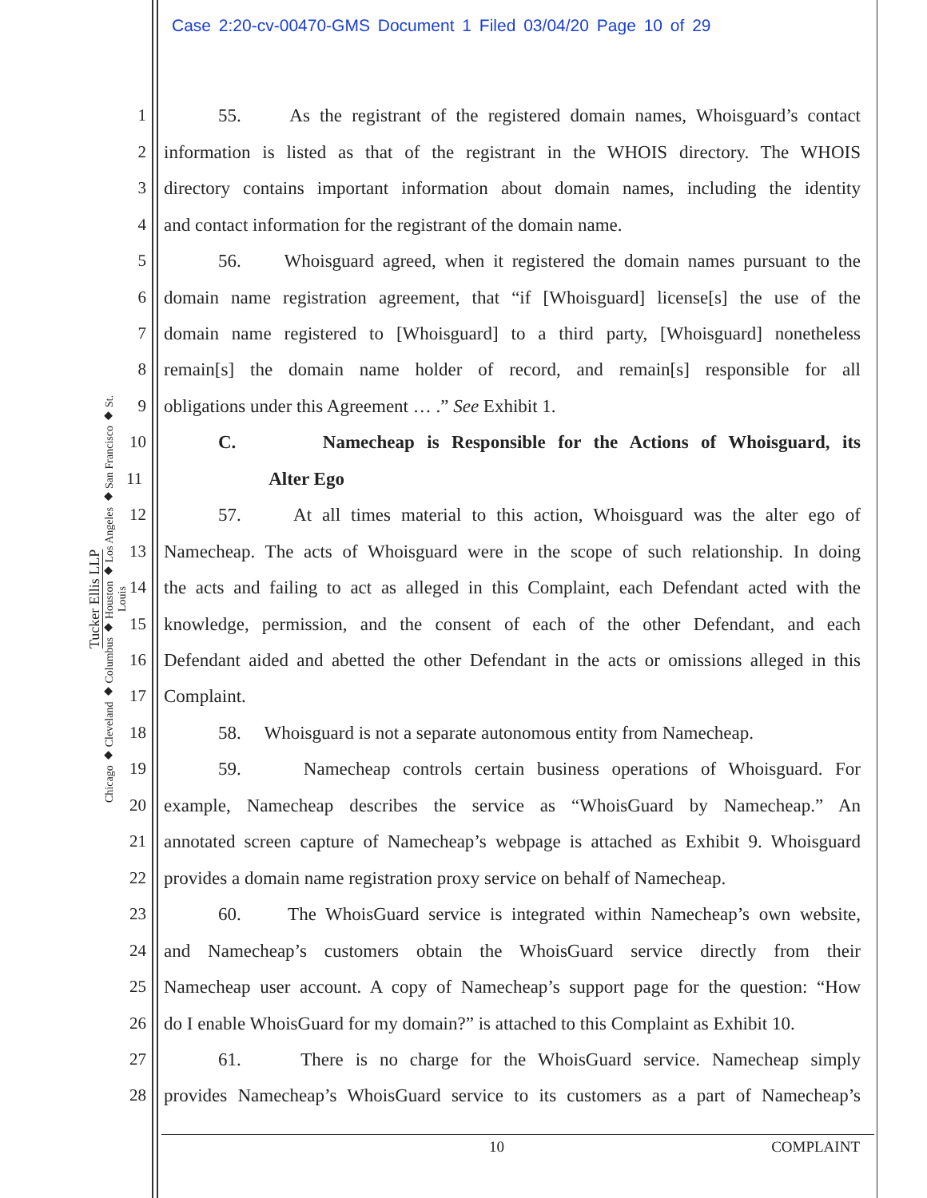Case 2:20-cv-00470-GMS Document 1 Filed 03/04/20 Page 10 of 29
Tucker Ellis LLP
Chicago ◆ Cleveland ◆ Columbus ◆ Houston ◆ Los Angeles ◆ San Francisco ◆ St. Louis
1 55. As the registrant of the registered domain names, Whoisguard’s contact
2 information is listed as that of the registrant in the WHOIS directory. The WHOIS
3 directory contains important information about domain names, including the identity
4 and contact information for the registrant of the domain name.
5 56. Whoisguard agreed, when it registered the domain names pursuant to the
6 domain name registration agreement, that “if [Whoisguard] license[s] the use of the
7 domain name registered to [Whoisguard] to a third party, [Whoisguard] nonetheless
8 remain[s] the domain name holder of record, and remain[s] responsible for all
9 obligations under this Agreement … .” See Exhibit 1.
10 C. Namecheap is Responsible for the Actions of Whoisguard, its
11 Alter Ego
12 57. At all times material to this action, Whoisguard was the alter ego of
13 Namecheap. The acts of Whoisguard were in the scope of such relationship. In doing
14 the acts and failing to act as alleged in this Complaint, each Defendant acted with the
15 knowledge, permission, and the consent of each of the other Defendant, and each
16 Defendant aided and abetted the other Defendant in the acts or omissions alleged in this
17 Complaint.
18 58. Whoisguard is not a separate autonomous entity from Namecheap.
19 59. Namecheap controls certain business operations of Whoisguard. For
20 example, Namecheap describes the service as “WhoisGuard by Namecheap.” An
21 annotated screen capture of Namecheap’s webpage is attached as Exhibit 9. Whoisguard
22 provides a domain name registration proxy service on behalf of Namecheap.
23 60. The WhoisGuard service is integrated within Namecheap’s own website,
24 and Namecheap’s customers obtain the WhoisGuard service directly from their
25 Namecheap user account. A copy of Namecheap’s support page for the question: “How
26 do I enable WhoisGuard for my domain?” is attached to this Complaint as Exhibit 10.
27 61. There is no charge for the WhoisGuard service. Namecheap simply
28 provides Namecheap’s WhoisGuard service to its customers as a part of Namecheap’s
10 COMPLAINT